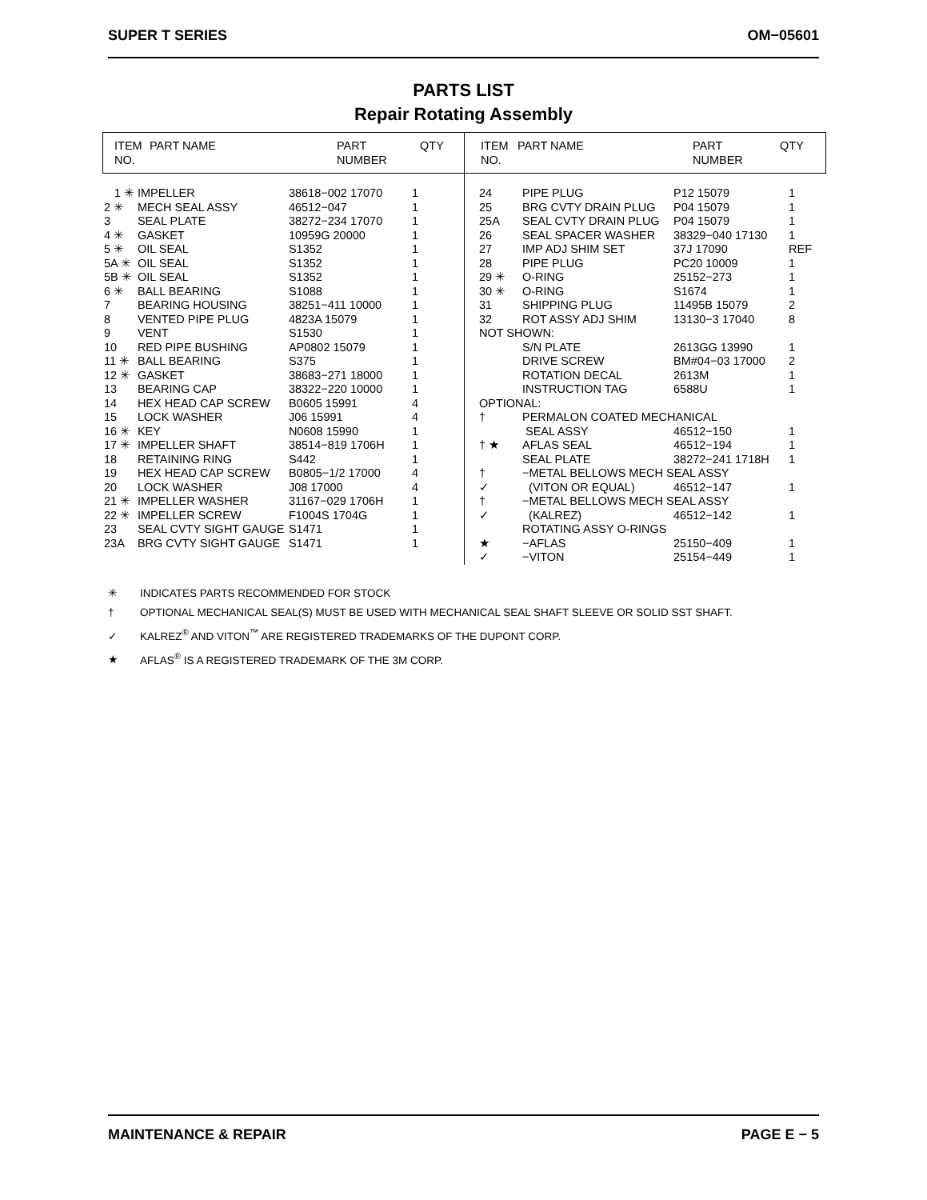SUPER T SERIES OM−05601
PARTS LIST
Repair Rotating Assembly
| ITEM NO. | PART NAME | PART NUMBER | QTY |
| --- | --- | --- | --- |
| 1 ✳ | IMPELLER | 38618−002 17070 | 1 |
| 2 ✳ | MECH SEAL ASSY | 46512−047 | 1 |
| 3 | SEAL PLATE | 38272−234 17070 | 1 |
| 4 ✳ | GASKET | 10959G 20000 | 1 |
| 5 ✳ | OIL SEAL | S1352 | 1 |
| 5A ✳ | OIL SEAL | S1352 | 1 |
| 5B ✳ | OIL SEAL | S1352 | 1 |
| 6 ✳ | BALL BEARING | S1088 | 1 |
| 7 | BEARING HOUSING | 38251−411 10000 | 1 |
| 8 | VENTED PIPE PLUG | 4823A 15079 | 1 |
| 9 | VENT | S1530 | 1 |
| 10 | RED PIPE BUSHING | AP0802 15079 | 1 |
| 11 ✳ | BALL BEARING | S375 | 1 |
| 12 ✳ | GASKET | 38683−271 18000 | 1 |
| 13 | BEARING CAP | 38322−220 10000 | 1 |
| 14 | HEX HEAD CAP SCREW | B0605 15991 | 4 |
| 15 | LOCK WASHER | J06 15991 | 4 |
| 16 ✳ | KEY | N0608 15990 | 1 |
| 17 ✳ | IMPELLER SHAFT | 38514−819 1706H | 1 |
| 18 | RETAINING RING | S442 | 1 |
| 19 | HEX HEAD CAP SCREW | B0805−1/2 17000 | 4 |
| 20 | LOCK WASHER | J08 17000 | 4 |
| 21 ✳ | IMPELLER WASHER | 31167−029 1706H | 1 |
| 22 ✳ | IMPELLER SCREW | F1004S 1704G | 1 |
| 23 | SEAL CVTY SIGHT GAUGE | S1471 | 1 |
| 23A | BRG CVTY SIGHT GAUGE | S1471 | 1 |
| ITEM NO. | PART NAME | PART NUMBER | QTY |
| --- | --- | --- | --- |
| 24 | PIPE PLUG | P12 15079 | 1 |
| 25 | BRG CVTY DRAIN PLUG | P04 15079 | 1 |
| 25A | SEAL CVTY DRAIN PLUG | P04 15079 | 1 |
| 26 | SEAL SPACER WASHER | 38329−040 17130 | 1 |
| 27 | IMP ADJ SHIM SET | 37J 17090 | REF |
| 28 | PIPE PLUG | PC20 10009 | 1 |
| 29 ✳ | O-RING | 25152−273 | 1 |
| 30 ✳ | O-RING | S1674 | 1 |
| 31 | SHIPPING PLUG | 11495B 15079 | 2 |
| 32 | ROT ASSY ADJ SHIM | 13130−3 17040 | 8 |
| NOT SHOWN: | | | |
| | S/N PLATE | 2613GG 13990 | 1 |
| | DRIVE SCREW | BM#04−03 17000 | 2 |
| | ROTATION DECAL | 2613M | 1 |
| | INSTRUCTION TAG | 6588U | 1 |
| OPTIONAL: | | | |
| † | PERMALON COATED MECHANICAL | | |
| | SEAL ASSY | 46512−150 | 1 |
| † ★ | AFLAS SEAL | 46512−194 | 1 |
| | SEAL PLATE | 38272−241 1718H | 1 |
| † | −METAL BELLOWS MECH SEAL ASSY | | |
| ✓ | (VITON OR EQUAL) | 46512−147 | 1 |
| † | −METAL BELLOWS MECH SEAL ASSY | | |
| ✓ | (KALREZ) | 46512−142 | 1 |
| | ROTATING ASSY O-RINGS | | |
| ★ | −AFLAS | 25150−409 | 1 |
| ✓ | −VITON | 25154−449 | 1 |
✳ INDICATES PARTS RECOMMENDED FOR STOCK
† OPTIONAL MECHANICAL SEAL(S) MUST BE USED WITH MECHANICAL SEAL SHAFT SLEEVE OR SOLID SST SHAFT.
✓ KALREZ<sup>®</sup> AND VITON<sup>™</sup> ARE REGISTERED TRADEMARKS OF THE DUPONT CORP.
★ AFLAS<sup>®</sup> IS A REGISTERED TRADEMARK OF THE 3M CORP.
MAINTENANCE & REPAIR PAGE E − 5